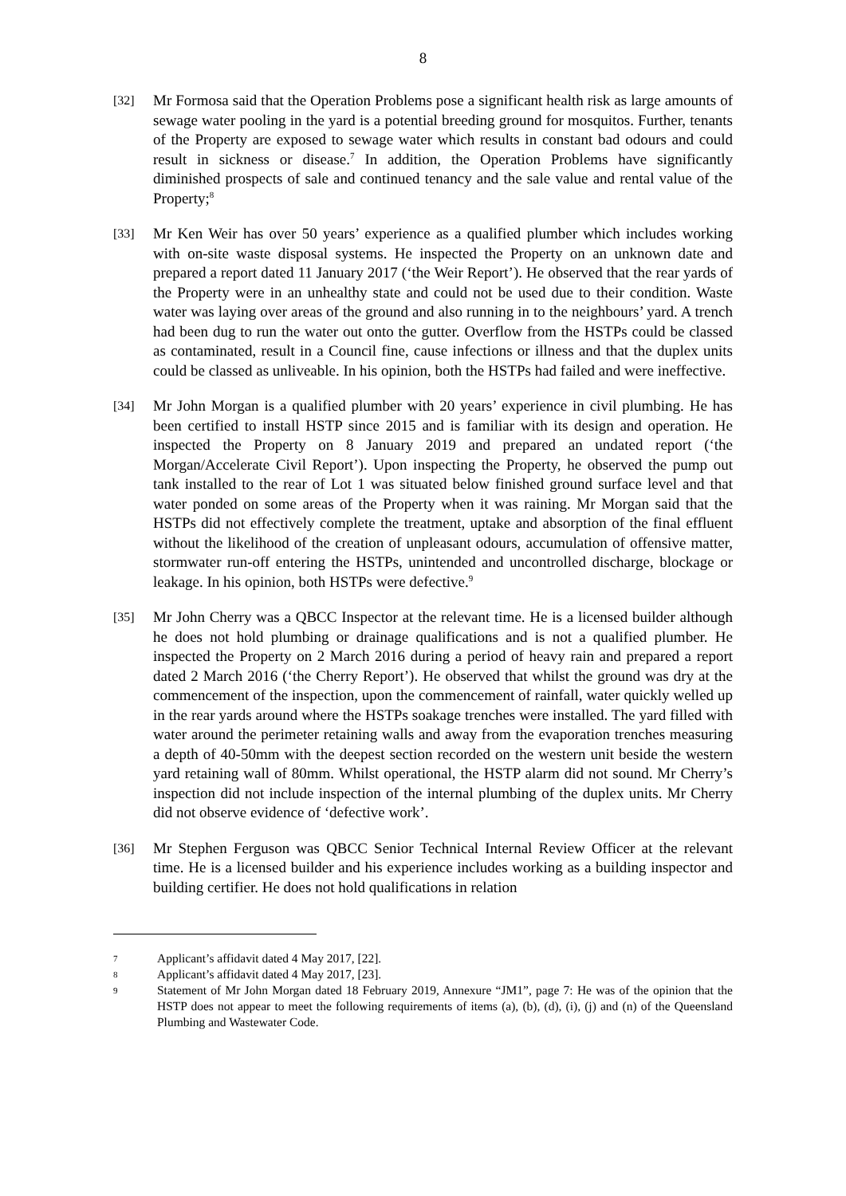8
[32]
Mr Formosa said that the Operation Problems pose a significant health risk as large amounts of sewage water pooling in the yard is a potential breeding ground for mosquitos. Further, tenants of the Property are exposed to sewage water which results in constant bad odours and could result in sickness or disease.<sup>7</sup> In addition, the Operation Problems have significantly diminished prospects of sale and continued tenancy and the sale value and rental value of the Property;<sup>8</sup>
[33]
Mr Ken Weir has over 50 years’ experience as a qualified plumber which includes working with on-site waste disposal systems. He inspected the Property on an unknown date and prepared a report dated 11 January 2017 (‘the Weir Report’). He observed that the rear yards of the Property were in an unhealthy state and could not be used due to their condition. Waste water was laying over areas of the ground and also running in to the neighbours’ yard. A trench had been dug to run the water out onto the gutter. Overflow from the HSTPs could be classed as contaminated, result in a Council fine, cause infections or illness and that the duplex units could be classed as unliveable. In his opinion, both the HSTPs had failed and were ineffective.
[34]
Mr John Morgan is a qualified plumber with 20 years’ experience in civil plumbing. He has been certified to install HSTP since 2015 and is familiar with its design and operation. He inspected the Property on 8 January 2019 and prepared an undated report (‘the Morgan/Accelerate Civil Report’). Upon inspecting the Property, he observed the pump out tank installed to the rear of Lot 1 was situated below finished ground surface level and that water ponded on some areas of the Property when it was raining. Mr Morgan said that the HSTPs did not effectively complete the treatment, uptake and absorption of the final effluent without the likelihood of the creation of unpleasant odours, accumulation of offensive matter, stormwater run-off entering the HSTPs, unintended and uncontrolled discharge, blockage or leakage. In his opinion, both HSTPs were defective.<sup>9</sup>
[35]
Mr John Cherry was a QBCC Inspector at the relevant time. He is a licensed builder although he does not hold plumbing or drainage qualifications and is not a qualified plumber. He inspected the Property on 2 March 2016 during a period of heavy rain and prepared a report dated 2 March 2016 (‘the Cherry Report’). He observed that whilst the ground was dry at the commencement of the inspection, upon the commencement of rainfall, water quickly welled up in the rear yards around where the HSTPs soakage trenches were installed. The yard filled with water around the perimeter retaining walls and away from the evaporation trenches measuring a depth of 40-50mm with the deepest section recorded on the western unit beside the western yard retaining wall of 80mm. Whilst operational, the HSTP alarm did not sound. Mr Cherry’s inspection did not include inspection of the internal plumbing of the duplex units. Mr Cherry did not observe evidence of ‘defective work’.
[36]
Mr Stephen Ferguson was QBCC Senior Technical Internal Review Officer at the relevant time. He is a licensed builder and his experience includes working as a building inspector and building certifier. He does not hold qualifications in relation
7
Applicant’s affidavit dated 4 May 2017, [22].
8
Applicant’s affidavit dated 4 May 2017, [23].
9
Statement of Mr John Morgan dated 18 February 2019, Annexure “JM1”, page 7: He was of the opinion that the HSTP does not appear to meet the following requirements of items (a), (b), (d), (i), (j) and (n) of the Queensland Plumbing and Wastewater Code.